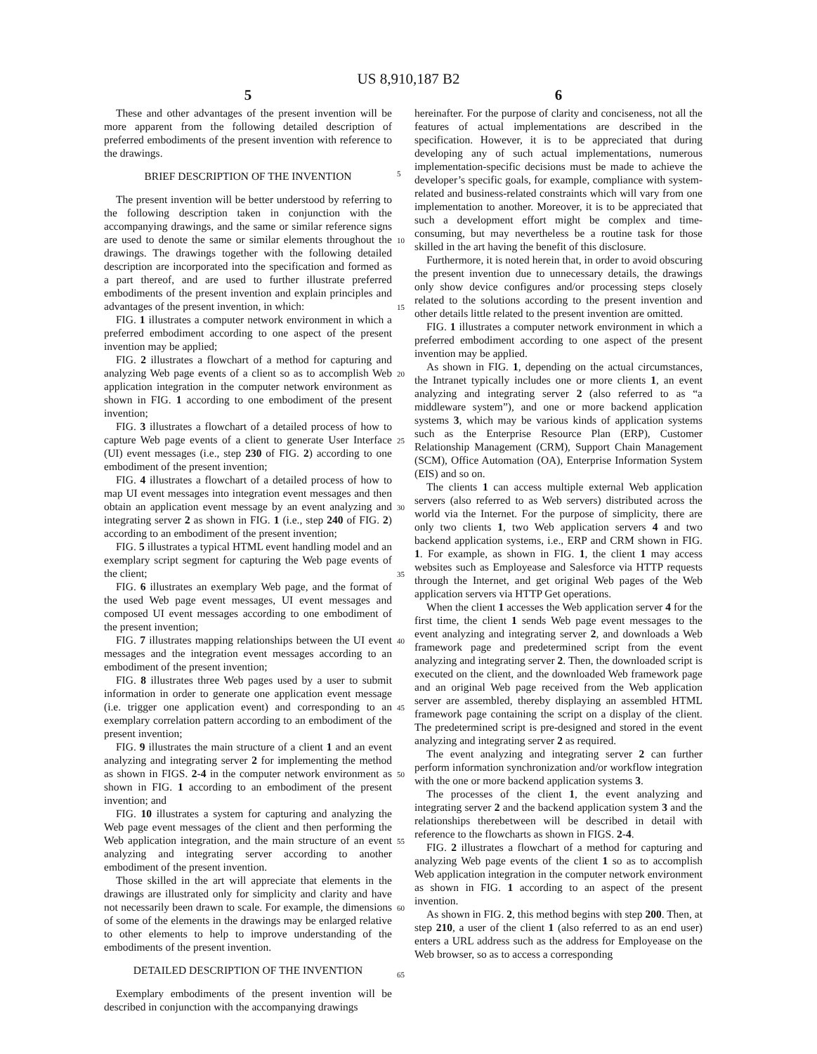US 8,910,187 B2
5
These and other advantages of the present invention will be more apparent from the following detailed description of preferred embodiments of the present invention with reference to the drawings.
BRIEF DESCRIPTION OF THE INVENTION
The present invention will be better understood by referring to the following description taken in conjunction with the accompanying drawings, and the same or similar reference signs are used to denote the same or similar elements throughout the drawings. The drawings together with the following detailed description are incorporated into the specification and formed as a part thereof, and are used to further illustrate preferred embodiments of the present invention and explain principles and advantages of the present invention, in which:
FIG. 1 illustrates a computer network environment in which a preferred embodiment according to one aspect of the present invention may be applied;
FIG. 2 illustrates a flowchart of a method for capturing and analyzing Web page events of a client so as to accomplish Web application integration in the computer network environment as shown in FIG. 1 according to one embodiment of the present invention;
FIG. 3 illustrates a flowchart of a detailed process of how to capture Web page events of a client to generate User Interface (UI) event messages (i.e., step 230 of FIG. 2) according to one embodiment of the present invention;
FIG. 4 illustrates a flowchart of a detailed process of how to map UI event messages into integration event messages and then obtain an application event message by an event analyzing and integrating server 2 as shown in FIG. 1 (i.e., step 240 of FIG. 2) according to an embodiment of the present invention;
FIG. 5 illustrates a typical HTML event handling model and an exemplary script segment for capturing the Web page events of the client;
FIG. 6 illustrates an exemplary Web page, and the format of the used Web page event messages, UI event messages and composed UI event messages according to one embodiment of the present invention;
FIG. 7 illustrates mapping relationships between the UI event messages and the integration event messages according to an embodiment of the present invention;
FIG. 8 illustrates three Web pages used by a user to submit information in order to generate one application event message (i.e. trigger one application event) and corresponding to an exemplary correlation pattern according to an embodiment of the present invention;
FIG. 9 illustrates the main structure of a client 1 and an event analyzing and integrating server 2 for implementing the method as shown in FIGS. 2-4 in the computer network environment as shown in FIG. 1 according to an embodiment of the present invention; and
FIG. 10 illustrates a system for capturing and analyzing the Web page event messages of the client and then performing the Web application integration, and the main structure of an event analyzing and integrating server according to another embodiment of the present invention.
Those skilled in the art will appreciate that elements in the drawings are illustrated only for simplicity and clarity and have not necessarily been drawn to scale. For example, the dimensions of some of the elements in the drawings may be enlarged relative to other elements to help to improve understanding of the embodiments of the present invention.
DETAILED DESCRIPTION OF THE INVENTION
Exemplary embodiments of the present invention will be described in conjunction with the accompanying drawings
6
hereinafter. For the purpose of clarity and conciseness, not all the features of actual implementations are described in the specification. However, it is to be appreciated that during developing any of such actual implementations, numerous implementation-specific decisions must be made to achieve the developer’s specific goals, for example, compliance with system-related and business-related constraints which will vary from one implementation to another. Moreover, it is to be appreciated that such a development effort might be complex and time-consuming, but may nevertheless be a routine task for those skilled in the art having the benefit of this disclosure.
Furthermore, it is noted herein that, in order to avoid obscuring the present invention due to unnecessary details, the drawings only show device configures and/or processing steps closely related to the solutions according to the present invention and other details little related to the present invention are omitted.
FIG. 1 illustrates a computer network environment in which a preferred embodiment according to one aspect of the present invention may be applied.
As shown in FIG. 1, depending on the actual circumstances, the Intranet typically includes one or more clients 1, an event analyzing and integrating server 2 (also referred to as “a middleware system”), and one or more backend application systems 3, which may be various kinds of application systems such as the Enterprise Resource Plan (ERP), Customer Relationship Management (CRM), Support Chain Management (SCM), Office Automation (OA), Enterprise Information System (EIS) and so on.
The clients 1 can access multiple external Web application servers (also referred to as Web servers) distributed across the world via the Internet. For the purpose of simplicity, there are only two clients 1, two Web application servers 4 and two backend application systems, i.e., ERP and CRM shown in FIG. 1. For example, as shown in FIG. 1, the client 1 may access websites such as Employease and Salesforce via HTTP requests through the Internet, and get original Web pages of the Web application servers via HTTP Get operations.
When the client 1 accesses the Web application server 4 for the first time, the client 1 sends Web page event messages to the event analyzing and integrating server 2, and downloads a Web framework page and predetermined script from the event analyzing and integrating server 2. Then, the downloaded script is executed on the client, and the downloaded Web framework page and an original Web page received from the Web application server are assembled, thereby displaying an assembled HTML framework page containing the script on a display of the client. The predetermined script is pre-designed and stored in the event analyzing and integrating server 2 as required.
The event analyzing and integrating server 2 can further perform information synchronization and/or workflow integration with the one or more backend application systems 3.
The processes of the client 1, the event analyzing and integrating server 2 and the backend application system 3 and the relationships therebetween will be described in detail with reference to the flowcharts as shown in FIGS. 2-4.
FIG. 2 illustrates a flowchart of a method for capturing and analyzing Web page events of the client 1 so as to accomplish Web application integration in the computer network environment as shown in FIG. 1 according to an aspect of the present invention.
As shown in FIG. 2, this method begins with step 200. Then, at step 210, a user of the client 1 (also referred to as an end user) enters a URL address such as the address for Employease on the Web browser, so as to access a corresponding
5
10
15
20
25
30
35
40
45
50
55
60
65